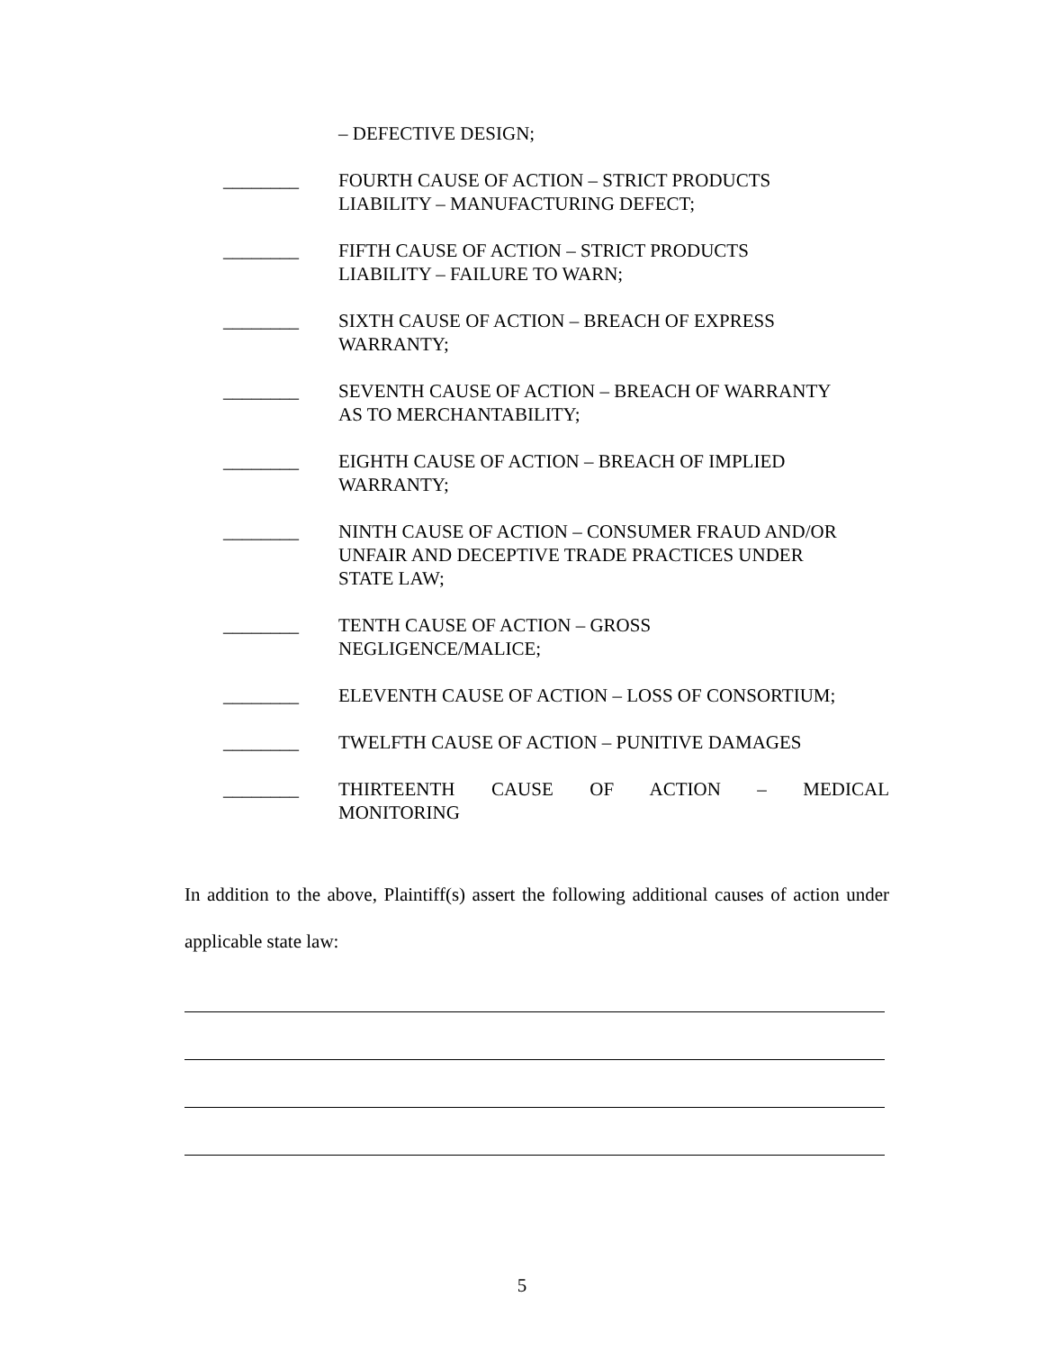– DEFECTIVE DESIGN;
________ FOURTH CAUSE OF ACTION – STRICT PRODUCTS
LIABILITY – MANUFACTURING DEFECT;
________ FIFTH CAUSE OF ACTION – STRICT PRODUCTS
LIABILITY – FAILURE TO WARN;
________ SIXTH CAUSE OF ACTION – BREACH OF EXPRESS
WARRANTY;
________ SEVENTH CAUSE OF ACTION – BREACH OF WARRANTY
AS TO MERCHANTABILITY;
________ EIGHTH CAUSE OF ACTION – BREACH OF IMPLIED
WARRANTY;
________ NINTH CAUSE OF ACTION – CONSUMER FRAUD AND/OR
UNFAIR AND DECEPTIVE TRADE PRACTICES UNDER
STATE LAW;
________ TENTH CAUSE OF ACTION – GROSS
NEGLIGENCE/MALICE;
________ ELEVENTH CAUSE OF ACTION – LOSS OF CONSORTIUM;
________ TWELFTH CAUSE OF ACTION – PUNITIVE DAMAGES
________ THIRTEENTH CAUSE OF ACTION – MEDICAL
MONITORING
In addition to the above, Plaintiff(s) assert the following additional causes of action under applicable state law:
5